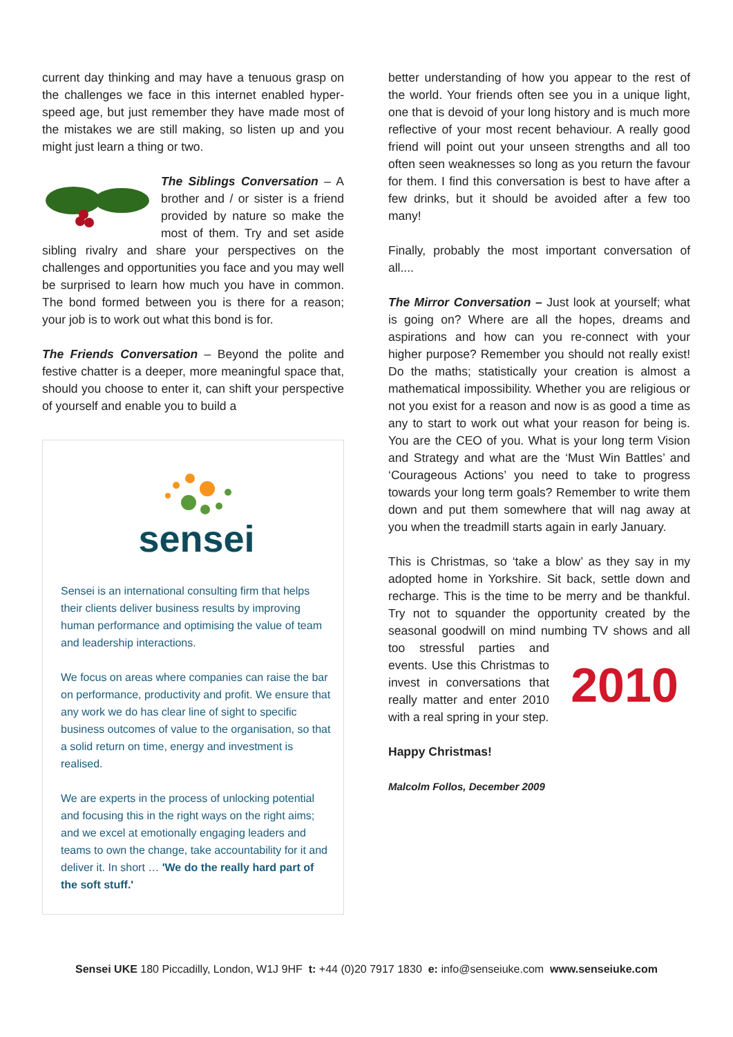current day thinking and may have a tenuous grasp on the challenges we face in this internet enabled hyper-speed age, but just remember they have made most of the mistakes we are still making, so listen up and you might just learn a thing or two.
The Siblings Conversation – A brother and / or sister is a friend provided by nature so make the most of them. Try and set aside sibling rivalry and share your perspectives on the challenges and opportunities you face and you may well be surprised to learn how much you have in common. The bond formed between you is there for a reason; your job is to work out what this bond is for.
The Friends Conversation – Beyond the polite and festive chatter is a deeper, more meaningful space that, should you choose to enter it, can shift your perspective of yourself and enable you to build a
sensei
Sensei is an international consulting firm that helps their clients deliver business results by improving human performance and optimising the value of team and leadership interactions.
We focus on areas where companies can raise the bar on performance, productivity and profit. We ensure that any work we do has clear line of sight to specific business outcomes of value to the organisation, so that a solid return on time, energy and investment is realised.
We are experts in the process of unlocking potential and focusing this in the right ways on the right aims; and we excel at emotionally engaging leaders and teams to own the change, take accountability for it and deliver it. In short … 'We do the really hard part of the soft stuff.'
better understanding of how you appear to the rest of the world. Your friends often see you in a unique light, one that is devoid of your long history and is much more reflective of your most recent behaviour. A really good friend will point out your unseen strengths and all too often seen weaknesses so long as you return the favour for them. I find this conversation is best to have after a few drinks, but it should be avoided after a few too many!
Finally, probably the most important conversation of all....
The Mirror Conversation – Just look at yourself; what is going on? Where are all the hopes, dreams and aspirations and how can you re-connect with your higher purpose? Remember you should not really exist! Do the maths; statistically your creation is almost a mathematical impossibility. Whether you are religious or not you exist for a reason and now is as good a time as any to start to work out what your reason for being is. You are the CEO of you. What is your long term Vision and Strategy and what are the ‘Must Win Battles’ and ‘Courageous Actions’ you need to take to progress towards your long term goals? Remember to write them down and put them somewhere that will nag away at you when the treadmill starts again in early January.
This is Christmas, so ‘take a blow’ as they say in my adopted home in Yorkshire. Sit back, settle down and recharge. This is the time to be merry and be thankful. Try not to squander the opportunity created by the seasonal goodwill on mind numbing
2010
TV shows and all too stressful parties and events. Use this Christmas to invest in conversations that really matter and enter 2010 with a real spring in your step.
Happy Christmas!
Malcolm Follos, December 2009
Sensei UKE 180 Piccadilly, London, W1J 9HF t: +44 (0)20 7917 1830 e: info@senseiuke.com www.senseiuke.com